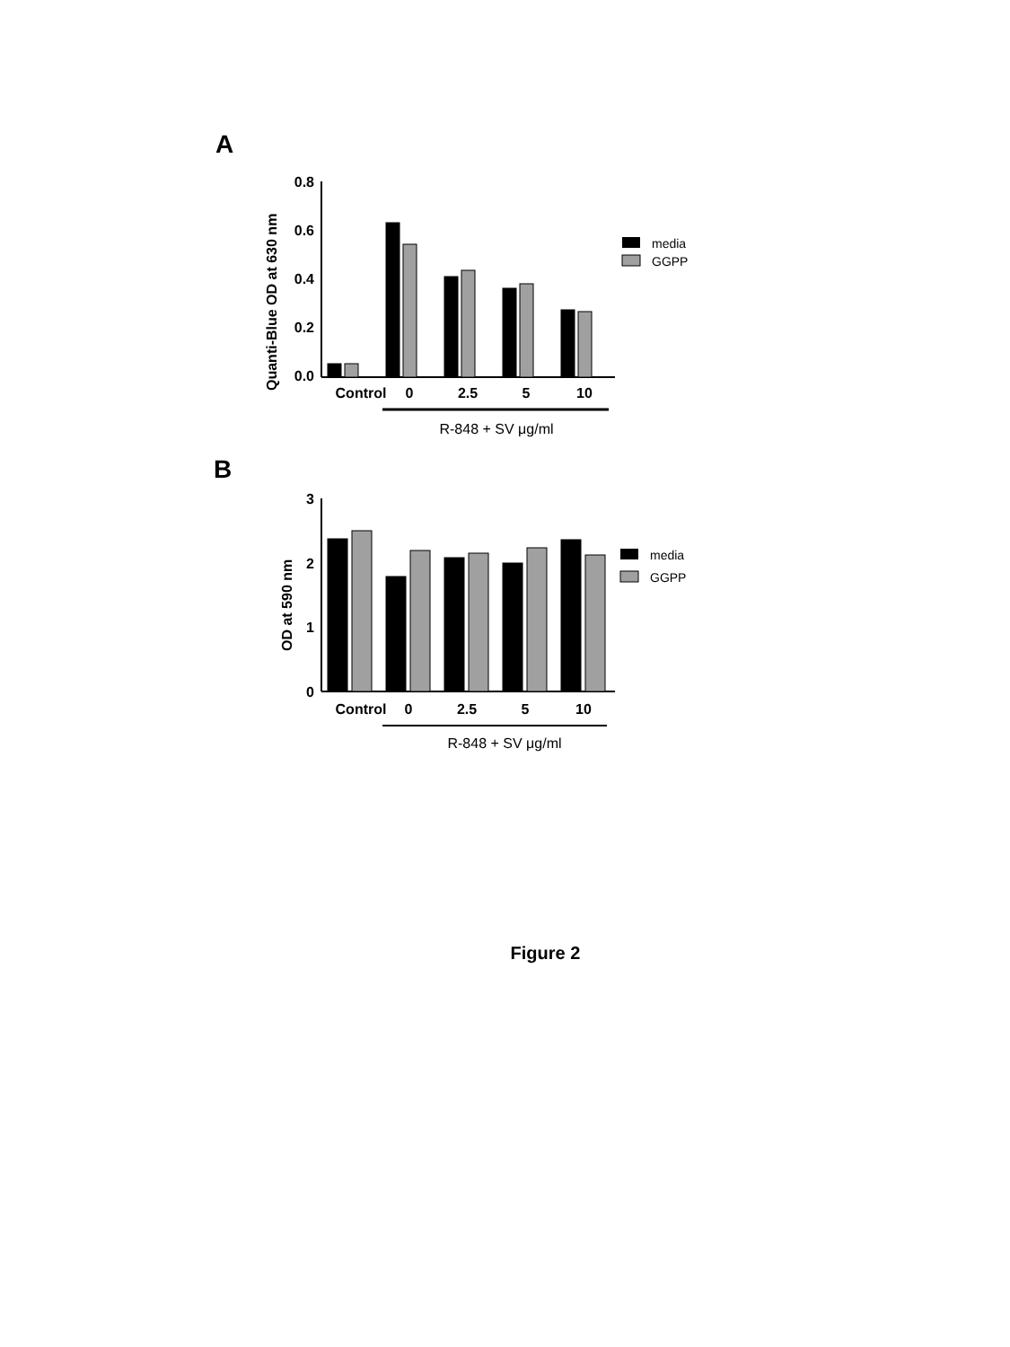A
Quanti-Blue OD at 630 nm
0.8
0.6
0.4
0.2
0.0
Control
0
2.5
5
10
R-848 + SV μg/ml
media
GGPP
B
OD at 590 nm
3
2
1
0
Control
0
2.5
5
10
R-848 + SV μg/ml
media
GGPP
Figure 2